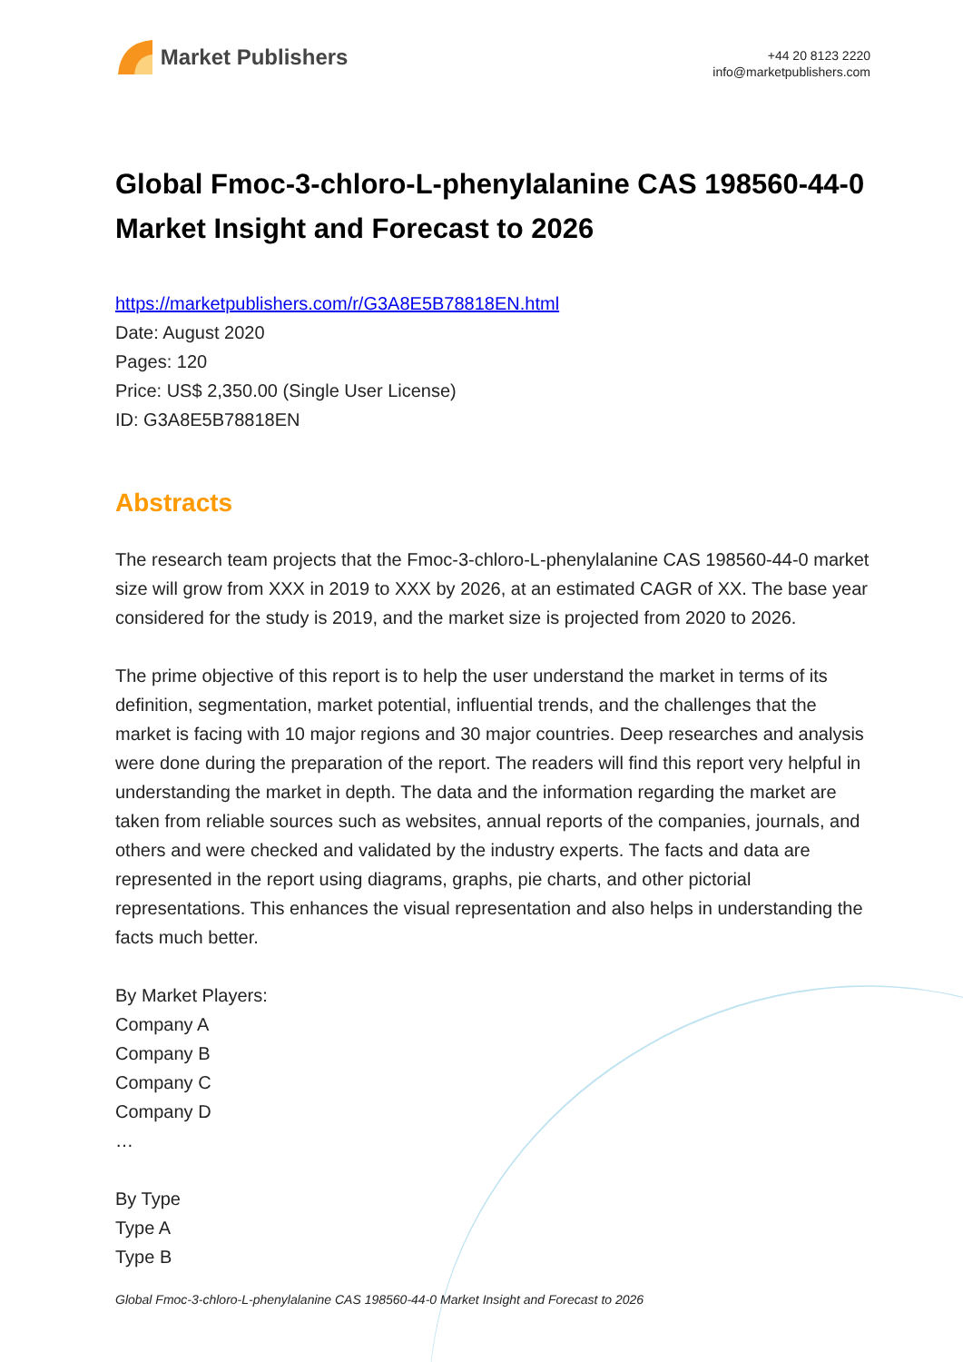Market Publishers
+44 20 8123 2220
info@marketpublishers.com
Global Fmoc-3-chloro-L-phenylalanine CAS 198560-44-0 Market Insight and Forecast to 2026
https://marketpublishers.com/r/G3A8E5B78818EN.html
Date: August 2020
Pages: 120
Price: US$ 2,350.00 (Single User License)
ID: G3A8E5B78818EN
Abstracts
The research team projects that the Fmoc-3-chloro-L-phenylalanine CAS 198560-44-0 market size will grow from XXX in 2019 to XXX by 2026, at an estimated CAGR of XX. The base year considered for the study is 2019, and the market size is projected from 2020 to 2026.
The prime objective of this report is to help the user understand the market in terms of its definition, segmentation, market potential, influential trends, and the challenges that the market is facing with 10 major regions and 30 major countries. Deep researches and analysis were done during the preparation of the report. The readers will find this report very helpful in understanding the market in depth. The data and the information regarding the market are taken from reliable sources such as websites, annual reports of the companies, journals, and others and were checked and validated by the industry experts. The facts and data are represented in the report using diagrams, graphs, pie charts, and other pictorial representations. This enhances the visual representation and also helps in understanding the facts much better.
By Market Players:
Company A
Company B
Company C
Company D
…
By Type
Type A
Type B
Global Fmoc-3-chloro-L-phenylalanine CAS 198560-44-0 Market Insight and Forecast to 2026